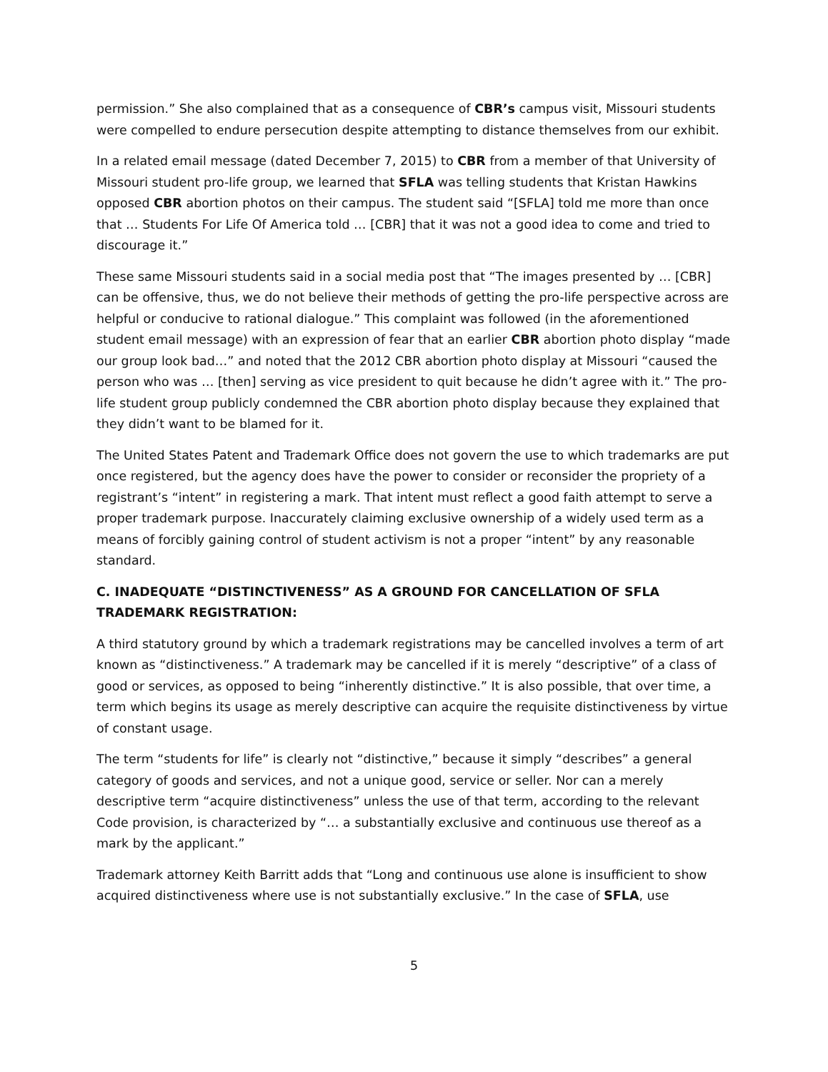permission.” She also complained that as a consequence of CBR’s campus visit, Missouri students were compelled to endure persecution despite attempting to distance themselves from our exhibit.
In a related email message (dated December 7, 2015) to CBR from a member of that University of Missouri student pro-life group, we learned that SFLA was telling students that Kristan Hawkins opposed CBR abortion photos on their campus. The student said “[SFLA] told me more than once that … Students For Life Of America told … [CBR] that it was not a good idea to come and tried to discourage it.”
These same Missouri students said in a social media post that “The images presented by … [CBR] can be offensive, thus, we do not believe their methods of getting the pro-life perspective across are helpful or conducive to rational dialogue.” This complaint was followed (in the aforementioned student email message) with an expression of fear that an earlier CBR abortion photo display “made our group look bad…” and noted that the 2012 CBR abortion photo display at Missouri “caused the person who was … [then] serving as vice president to quit because he didn’t agree with it.” The pro-life student group publicly condemned the CBR abortion photo display because they explained that they didn’t want to be blamed for it.
The United States Patent and Trademark Office does not govern the use to which trademarks are put once registered, but the agency does have the power to consider or reconsider the propriety of a registrant’s “intent” in registering a mark. That intent must reflect a good faith attempt to serve a proper trademark purpose. Inaccurately claiming exclusive ownership of a widely used term as a means of forcibly gaining control of student activism is not a proper “intent” by any reasonable standard.
C. INADEQUATE “DISTINCTIVENESS” AS A GROUND FOR CANCELLATION OF SFLA TRADEMARK REGISTRATION:
A third statutory ground by which a trademark registrations may be cancelled involves a term of art known as “distinctiveness.” A trademark may be cancelled if it is merely “descriptive” of a class of good or services, as opposed to being “inherently distinctive.” It is also possible, that over time, a term which begins its usage as merely descriptive can acquire the requisite distinctiveness by virtue of constant usage.
The term “students for life” is clearly not “distinctive,” because it simply “describes” a general category of goods and services, and not a unique good, service or seller. Nor can a merely descriptive term “acquire distinctiveness” unless the use of that term, according to the relevant Code provision, is characterized by “… a substantially exclusive and continuous use thereof as a mark by the applicant.”
Trademark attorney Keith Barritt adds that “Long and continuous use alone is insufficient to show acquired distinctiveness where use is not substantially exclusive.” In the case of SFLA, use
5